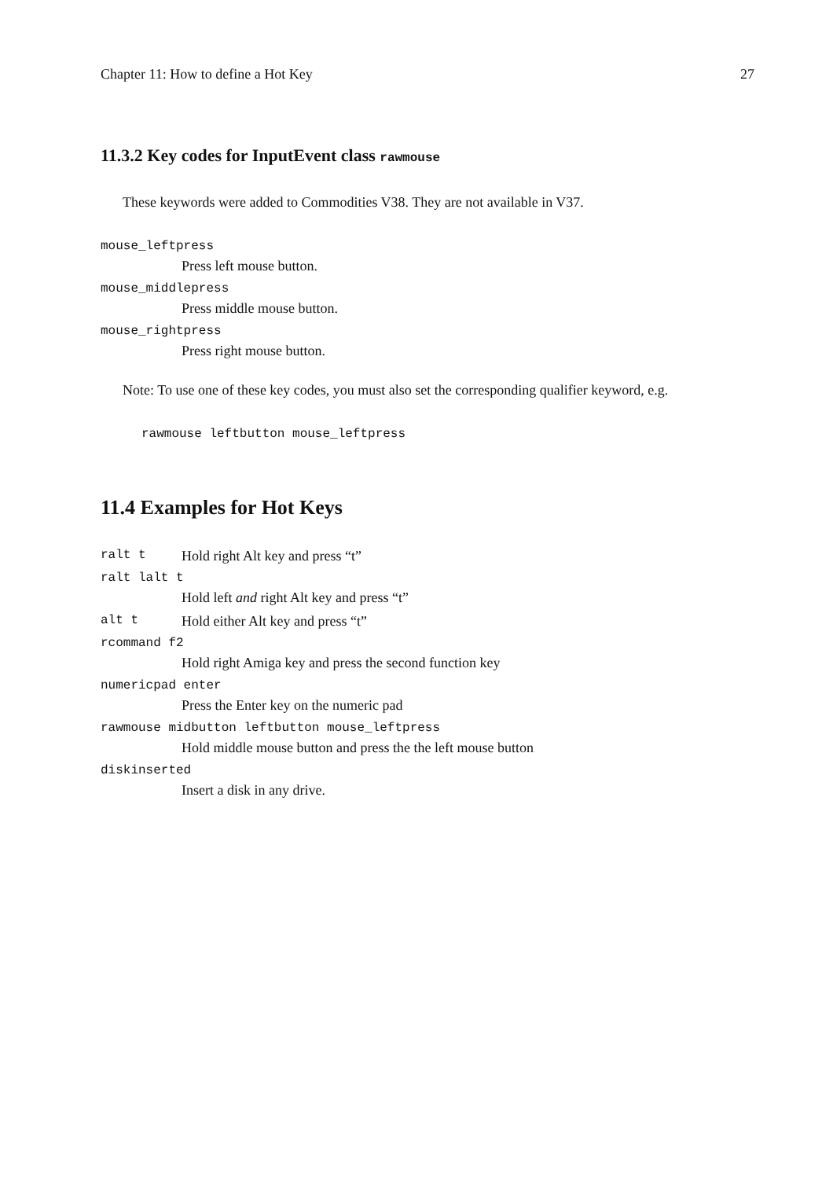Chapter 11: How to define a Hot Key 27
11.3.2 Key codes for InputEvent class rawmouse
These keywords were added to Commodities V38. They are not available in V37.
mouse_leftpress
Press left mouse button.
mouse_middlepress
Press middle mouse button.
mouse_rightpress
Press right mouse button.
Note: To use one of these key codes, you must also set the corresponding qualifier keyword, e.g.
rawmouse leftbutton mouse_leftpress
11.4 Examples for Hot Keys
ralt t Hold right Alt key and press “t”
ralt lalt t
Hold left and right Alt key and press “t”
alt t Hold either Alt key and press “t”
rcommand f2
Hold right Amiga key and press the second function key
numericpad enter
Press the Enter key on the numeric pad
rawmouse midbutton leftbutton mouse_leftpress
Hold middle mouse button and press the the left mouse button
diskinserted
Insert a disk in any drive.